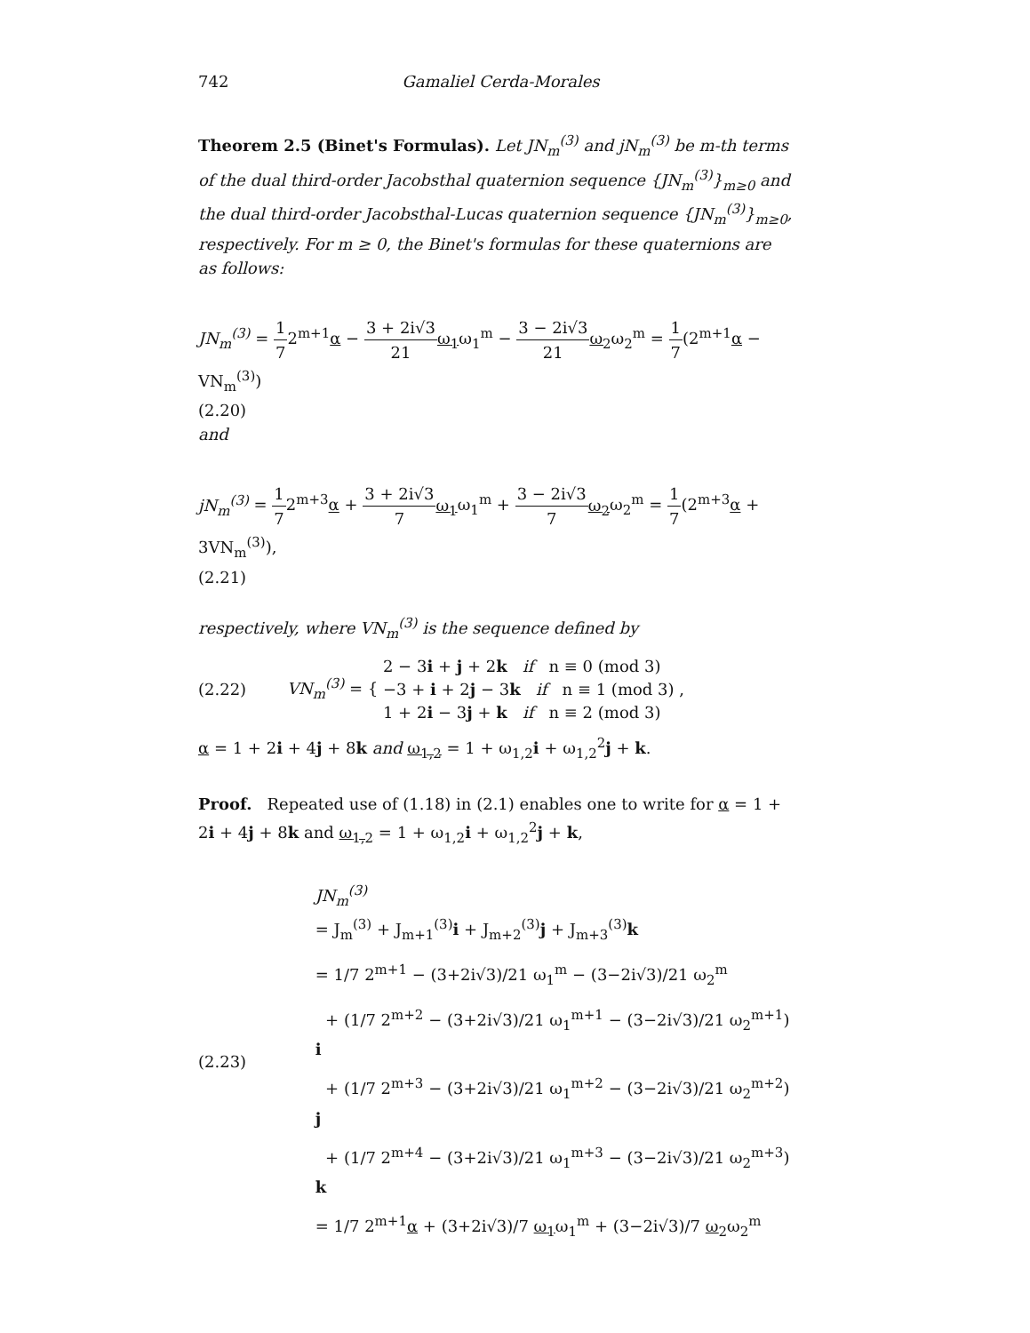742 Gamaliel Cerda-Morales
Theorem 2.5 (Binet's Formulas). Let JN<sub>m</sub><sup>(3)</sup> and jN<sub>m</sub><sup>(3)</sup> be m-th terms of the dual third-order Jacobsthal quaternion sequence {JN<sub>m</sub><sup>(3)</sup>}<sub>m≥0</sub> and the dual third-order Jacobsthal-Lucas quaternion sequence {JN<sub>m</sub><sup>(3)</sup>}<sub>m≥0</sub>, respectively. For m ≥ 0, the Binet's formulas for these quaternions are as follows:
JN<sub>m</sub><sup>(3)</sup> = 1 72<sup>m+1</sup>α − 3 + 2i√3 21 ω<sub>1</sub>ω<sub>1</sub><sup>m</sup> − 3 − 2i√3 21 ω<sub>2</sub>ω<sub>2</sub><sup>m</sup> = 1 7(2<sup>m+1</sup>α − VN<sub>m</sub><sup>(3)</sup>)
(2.20)
and
jN<sub>m</sub><sup>(3)</sup> = 1 72<sup>m+3</sup>α + 3 + 2i√3 7 ω<sub>1</sub>ω<sub>1</sub><sup>m</sup> + 3 − 2i√3 7 ω<sub>2</sub>ω<sub>2</sub><sup>m</sup> = 1 7(2<sup>m+3</sup>α + 3VN<sub>m</sub><sup>(3)</sup>),
(2.21)
respectively, where VN<sub>m</sub><sup>(3)</sup> is the sequence defined by
(2.22) VN<sub>m</sub><sup>(3)</sup> = { 2 − 3i + j + 2k if n ≡ 0 (mod 3)
−3 + i + 2j − 3k if n ≡ 1 (mod 3)
1 + 2i − 3j + k if n ≡ 2 (mod 3) ,
α = 1 + 2i + 4j + 8k and ω<sub>1,2</sub> = 1 + ω<sub>1,2</sub>i + ω<sub>1,2</sub><sup>2</sup>j + k.
Proof. Repeated use of (1.18) in (2.1) enables one to write for α = 1 + 2i + 4j + 8k and ω<sub>1,2</sub> = 1 + ω<sub>1,2</sub>i + ω<sub>1,2</sub><sup>2</sup>j + k,
(2.23)
JN<sub>m</sub><sup>(3)</sup>
= J<sub>m</sub><sup>(3)</sup> + J<sub>m+1</sub><sup>(3)</sup>i + J<sub>m+2</sub><sup>(3)</sup>j + J<sub>m+3</sub><sup>(3)</sup>k
= 1/7 2<sup>m+1</sup> − (3+2i√3)/21 ω<sub>1</sub><sup>m</sup> − (3−2i√3)/21 ω<sub>2</sub><sup>m</sup>
+ (1/7 2<sup>m+2</sup> − (3+2i√3)/21 ω<sub>1</sub><sup>m+1</sup> − (3−2i√3)/21 ω<sub>2</sub><sup>m+1</sup>) i
+ (1/7 2<sup>m+3</sup> − (3+2i√3)/21 ω<sub>1</sub><sup>m+2</sup> − (3−2i√3)/21 ω<sub>2</sub><sup>m+2</sup>) j
+ (1/7 2<sup>m+4</sup> − (3+2i√3)/21 ω<sub>1</sub><sup>m+3</sup> − (3−2i√3)/21 ω<sub>2</sub><sup>m+3</sup>) k
= 1/7 2<sup>m+1</sup>α + (3+2i√3)/7 ω<sub>1</sub>ω<sub>1</sub><sup>m</sup> + (3−2i√3)/7 ω<sub>2</sub>ω<sub>2</sub><sup>m</sup>